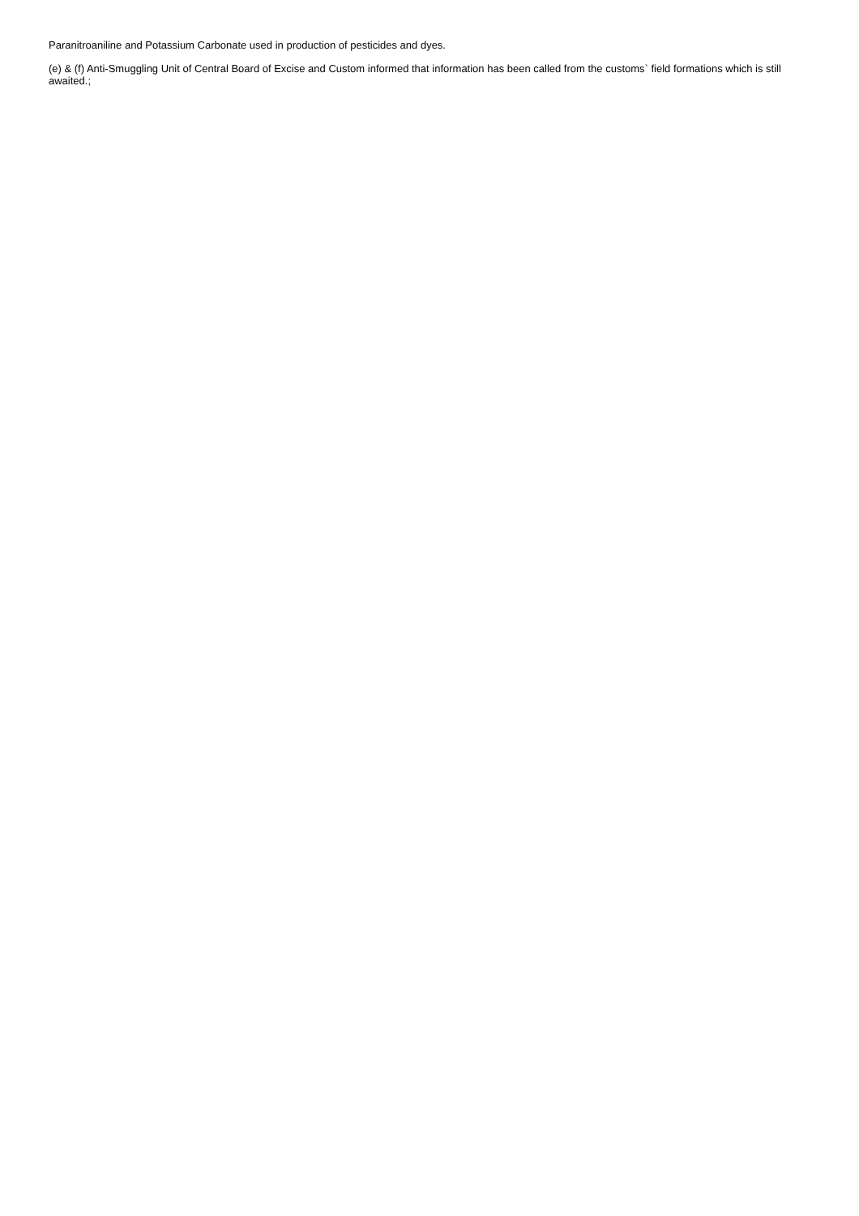Paranitroaniline and Potassium Carbonate used in production of pesticides and dyes.
(e) & (f) Anti-Smuggling Unit of Central Board of Excise and Custom informed that information has been called from the customs` field formations which is still awaited.;